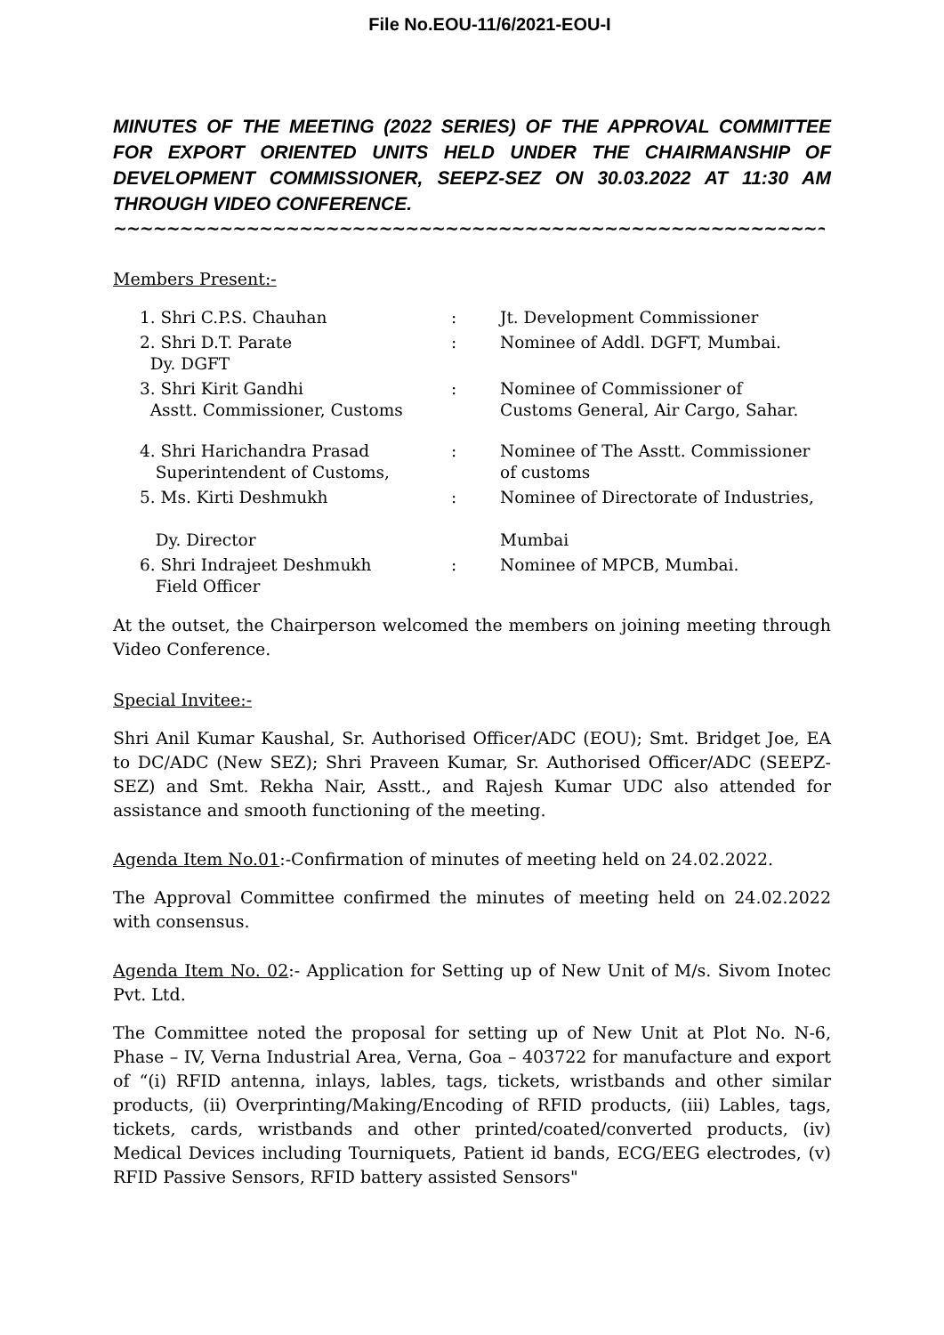File No.EOU-11/6/2021-EOU-I
MINUTES OF THE MEETING (2022 SERIES) OF THE APPROVAL COMMITTEE FOR EXPORT ORIENTED UNITS HELD UNDER THE CHAIRMANSHIP OF DEVELOPMENT COMMISSIONER, SEEPZ-SEZ ON 30.03.2022 AT 11:30 AM THROUGH VIDEO CONFERENCE.
~~~~~~~~~~~~~~~~~~~~~~~~~~~~~~~~~~~~~~~~~~~~~~~~~~~~~~~~~~~~~~~~~~~~~~~~~~~~
Members Present:-
| 1. Shri C.P.S. Chauhan | : | Jt. Development Commissioner |
| 2. Shri D.T. Parate Dy. DGFT | : | Nominee of Addl. DGFT, Mumbai. |
| 3. Shri Kirit Gandhi Asstt. Commissioner, Customs | : | Nominee of Commissioner of Customs General, Air Cargo, Sahar. |
| 4. Shri Harichandra Prasad Superintendent of Customs, | : | Nominee of The Asstt. Commissioner of customs |
| 5. Ms. Kirti Deshmukh Dy. Director | : | Nominee of Directorate of Industries, Mumbai |
| 6. Shri Indrajeet Deshmukh Field Officer | : | Nominee of MPCB, Mumbai. |
At the outset, the Chairperson welcomed the members on joining meeting through Video Conference.
Special Invitee:-
Shri Anil Kumar Kaushal, Sr. Authorised Officer/ADC (EOU); Smt. Bridget Joe, EA to DC/ADC (New SEZ); Shri Praveen Kumar, Sr. Authorised Officer/ADC (SEEPZ-SEZ) and Smt. Rekha Nair, Asstt., and Rajesh Kumar UDC also attended for assistance and smooth functioning of the meeting.
Agenda Item No.01:-Confirmation of minutes of meeting held on 24.02.2022.
The Approval Committee confirmed the minutes of meeting held on 24.02.2022 with consensus.
Agenda Item No. 02:- Application for Setting up of New Unit of M/s. Sivom Inotec Pvt. Ltd.
The Committee noted the proposal for setting up of New Unit at Plot No. N-6, Phase – IV, Verna Industrial Area, Verna, Goa – 403722 for manufacture and export of “(i) RFID antenna, inlays, lables, tags, tickets, wristbands and other similar products, (ii) Overprinting/Making/Encoding of RFID products, (iii) Lables, tags, tickets, cards, wristbands and other printed/coated/converted products, (iv) Medical Devices including Tourniquets, Patient id bands, ECG/EEG electrodes, (v) RFID Passive Sensors, RFID battery assisted Sensors"